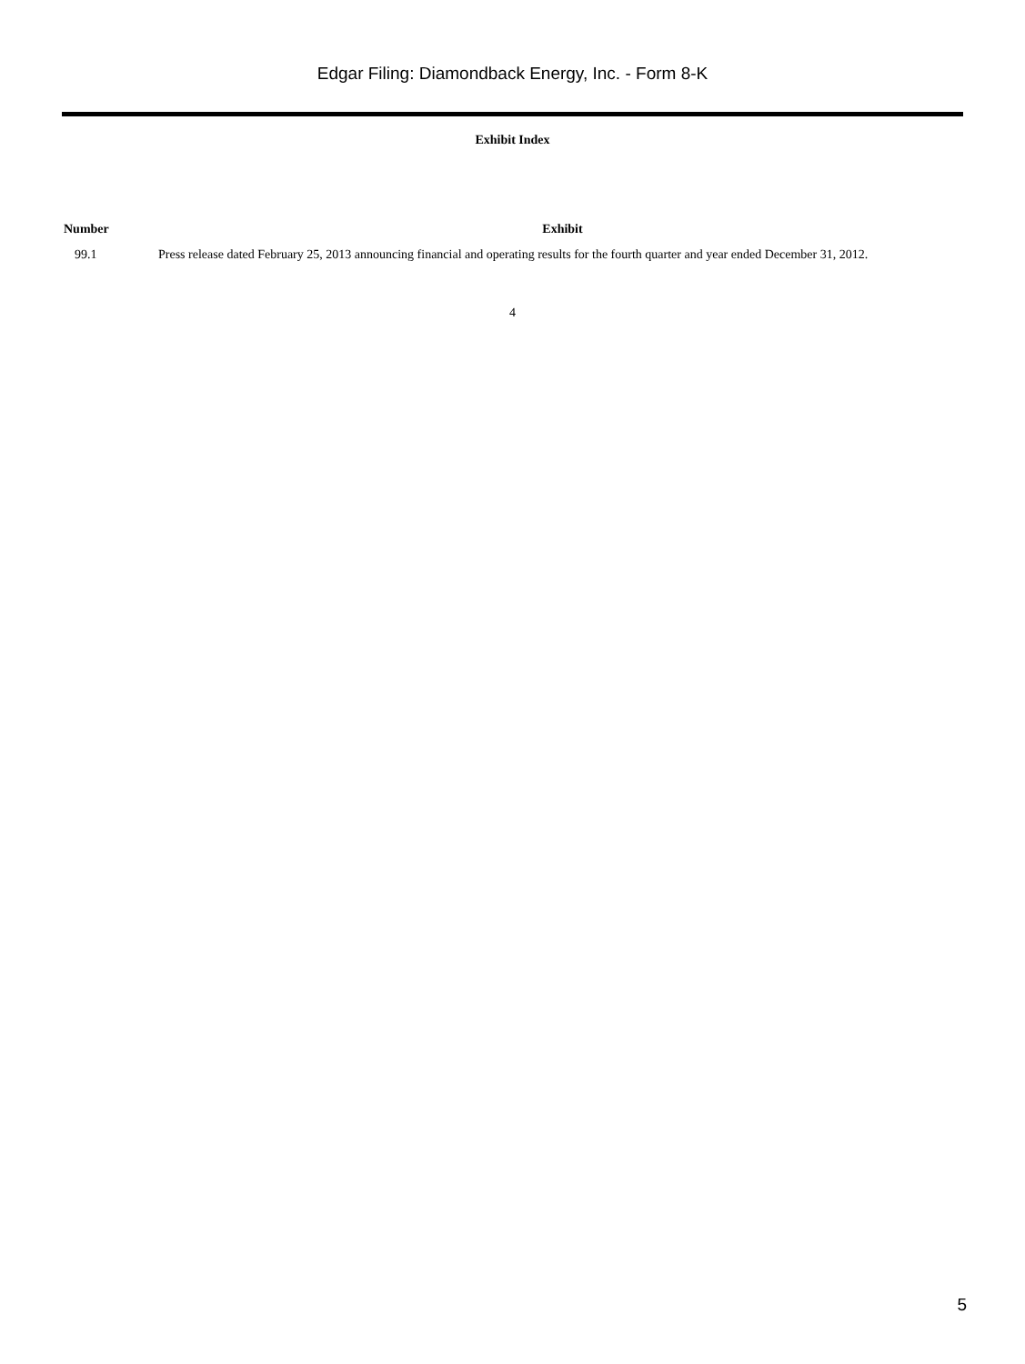Edgar Filing: Diamondback Energy, Inc. - Form 8-K
Exhibit Index
| Number | Exhibit |
| --- | --- |
| 99.1 | Press release dated February 25, 2013 announcing financial and operating results for the fourth quarter and year ended December 31, 2012. |
4
5